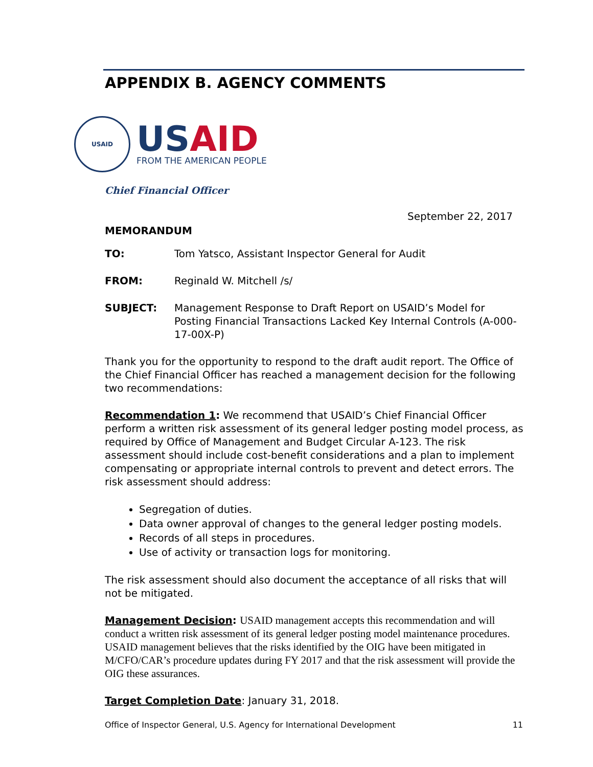APPENDIX B. AGENCY COMMENTS
USAID
USAID
FROM THE AMERICAN PEOPLE
Chief Financial Officer
September 22, 2017
MEMORANDUM
| TO: | Tom Yatsco, Assistant Inspector General for Audit |
| FROM: | Reginald W. Mitchell /s/ |
| SUBJECT: | Management Response to Draft Report on USAID’s Model for Posting Financial Transactions Lacked Key Internal Controls (A-000-17-00X-P) |
Thank you for the opportunity to respond to the draft audit report. The Office of the Chief Financial Officer has reached a management decision for the following two recommendations:
Recommendation 1: We recommend that USAID’s Chief Financial Officer perform a written risk assessment of its general ledger posting model process, as required by Office of Management and Budget Circular A-123. The risk assessment should include cost-benefit considerations and a plan to implement compensating or appropriate internal controls to prevent and detect errors. The risk assessment should address:
Segregation of duties.
Data owner approval of changes to the general ledger posting models.
Records of all steps in procedures.
Use of activity or transaction logs for monitoring.
The risk assessment should also document the acceptance of all risks that will not be mitigated.
Management Decision: USAID management accepts this recommendation and will conduct a written risk assessment of its general ledger posting model maintenance procedures. USAID management believes that the risks identified by the OIG have been mitigated in M/CFO/CAR’s procedure updates during FY 2017 and that the risk assessment will provide the OIG these assurances.
Target Completion Date: January 31, 2018.
Office of Inspector General, U.S. Agency for International Development 11